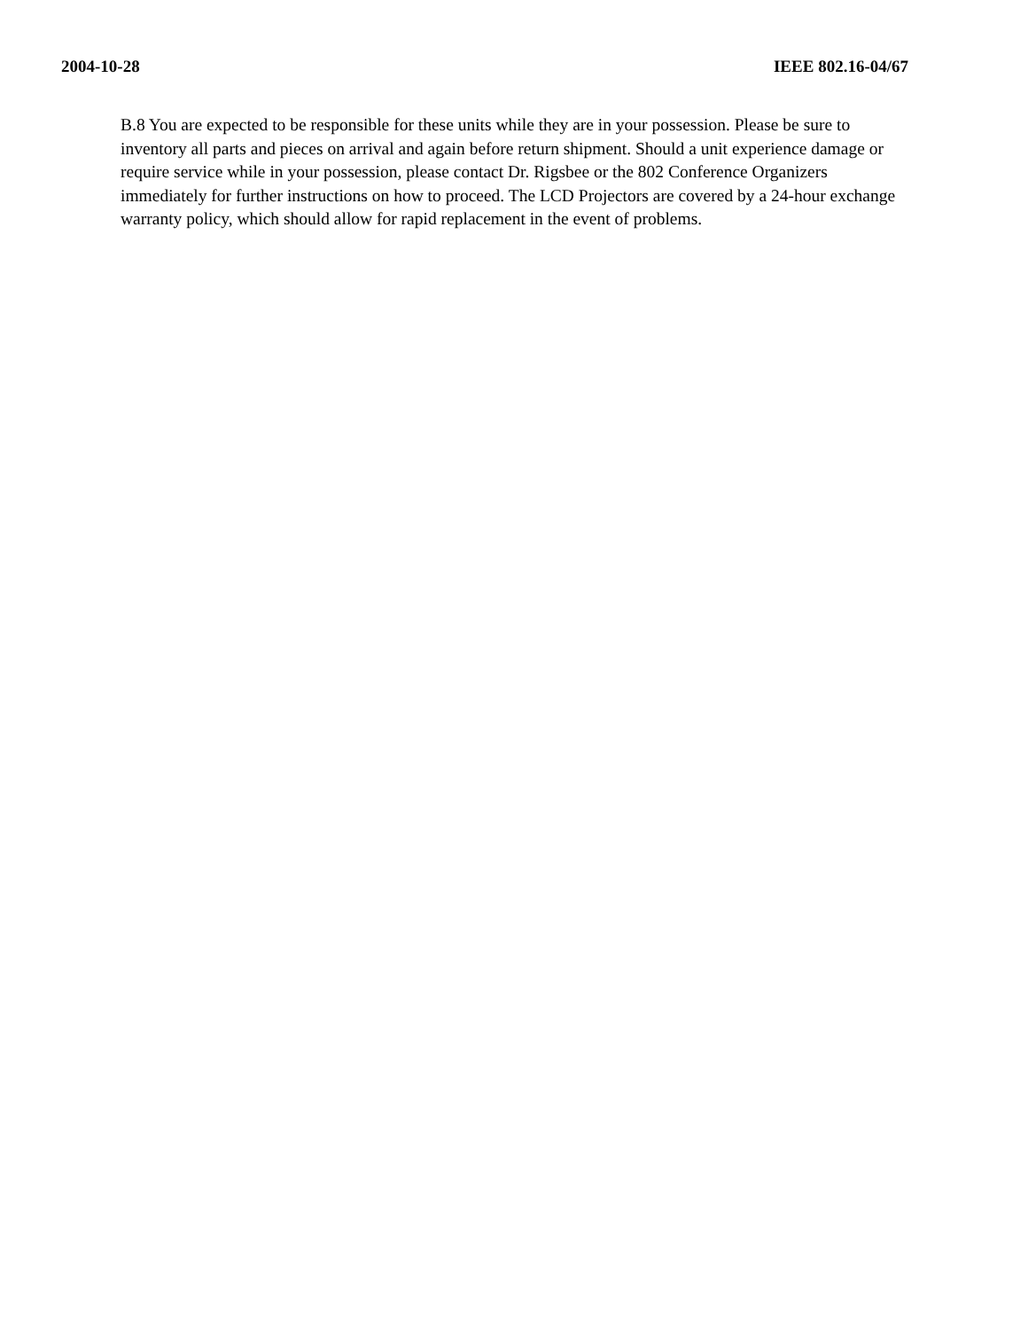2004-10-28 IEEE 802.16-04/67
B.8 You are expected to be responsible for these units while they are in your possession. Please be sure to inventory all parts and pieces on arrival and again before return shipment. Should a unit experience damage or require service while in your possession, please contact Dr. Rigsbee or the 802 Conference Organizers immediately for further instructions on how to proceed. The LCD Projectors are covered by a 24-hour exchange warranty policy, which should allow for rapid replacement in the event of problems.